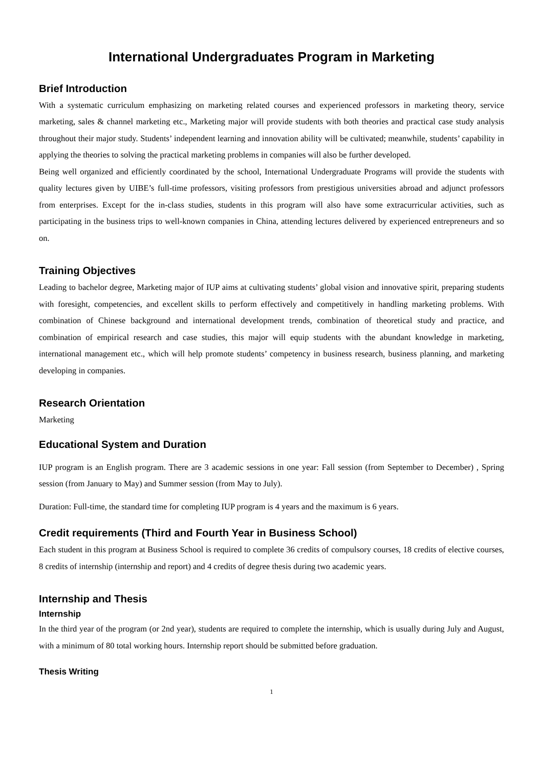International Undergraduates Program in Marketing
Brief Introduction
With a systematic curriculum emphasizing on marketing related courses and experienced professors in marketing theory, service marketing, sales & channel marketing etc., Marketing major will provide students with both theories and practical case study analysis throughout their major study. Students’ independent learning and innovation ability will be cultivated; meanwhile, students’ capability in applying the theories to solving the practical marketing problems in companies will also be further developed.
Being well organized and efficiently coordinated by the school, International Undergraduate Programs will provide the students with quality lectures given by UIBE’s full-time professors, visiting professors from prestigious universities abroad and adjunct professors from enterprises. Except for the in-class studies, students in this program will also have some extracurricular activities, such as participating in the business trips to well-known companies in China, attending lectures delivered by experienced entrepreneurs and so on.
Training Objectives
Leading to bachelor degree, Marketing major of IUP aims at cultivating students’ global vision and innovative spirit, preparing students with foresight, competencies, and excellent skills to perform effectively and competitively in handling marketing problems. With combination of Chinese background and international development trends, combination of theoretical study and practice, and combination of empirical research and case studies, this major will equip students with the abundant knowledge in marketing, international management etc., which will help promote students’ competency in business research, business planning, and marketing developing in companies.
Research Orientation
Marketing
Educational System and Duration
IUP program is an English program. There are 3 academic sessions in one year: Fall session (from September to December) , Spring session (from January to May) and Summer session (from May to July).
Duration: Full-time, the standard time for completing IUP program is 4 years and the maximum is 6 years.
Credit requirements (Third and Fourth Year in Business School)
Each student in this program at Business School is required to complete 36 credits of compulsory courses, 18 credits of elective courses, 8 credits of internship (internship and report) and 4 credits of degree thesis during two academic years.
Internship and Thesis
Internship
In the third year of the program (or 2nd year), students are required to complete the internship, which is usually during July and August, with a minimum of 80 total working hours. Internship report should be submitted before graduation.
Thesis Writing
1